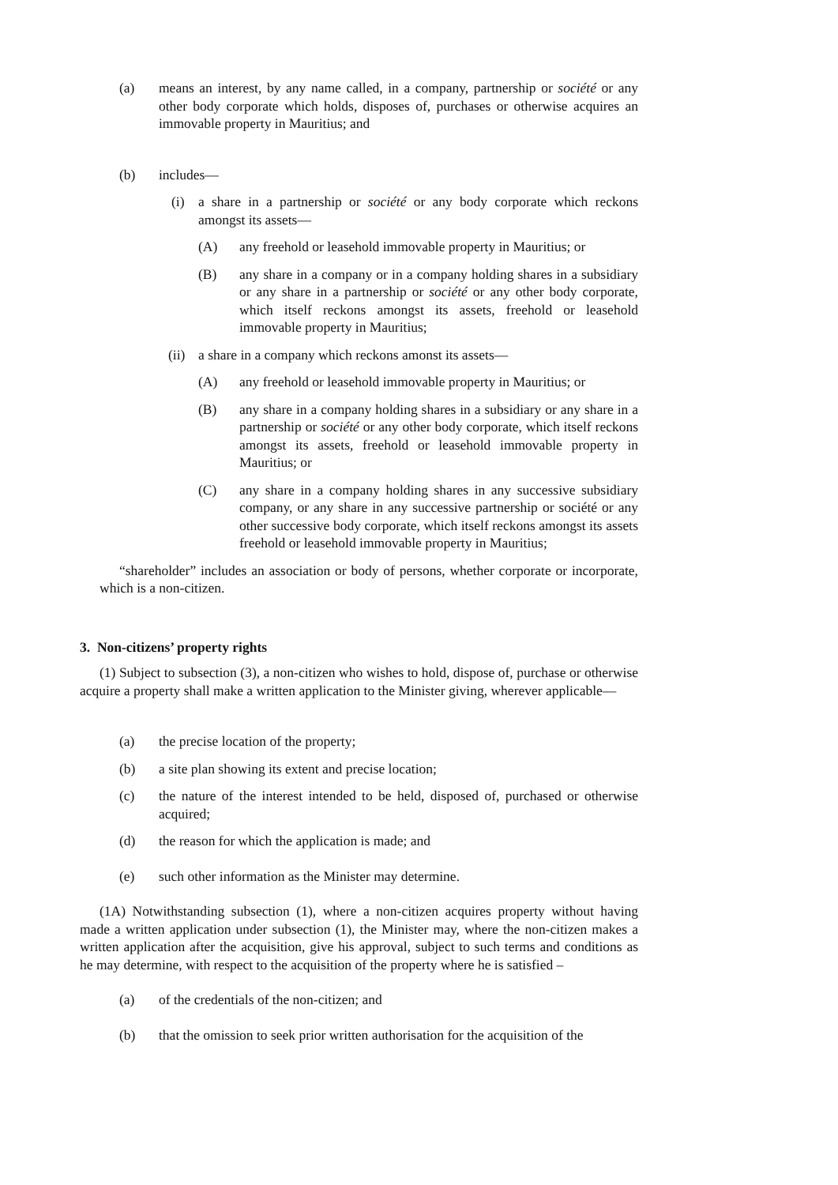(a) means an interest, by any name called, in a company, partnership or société or any other body corporate which holds, disposes of, purchases or otherwise acquires an immovable property in Mauritius; and
(b) includes—
(i) a share in a partnership or société or any body corporate which reckons amongst its assets—
(A) any freehold or leasehold immovable property in Mauritius; or
(B) any share in a company or in a company holding shares in a subsidiary or any share in a partnership or société or any other body corporate, which itself reckons amongst its assets, freehold or leasehold immovable property in Mauritius;
(ii) a share in a company which reckons amonst its assets—
(A) any freehold or leasehold immovable property in Mauritius; or
(B) any share in a company holding shares in a subsidiary or any share in a partnership or société or any other body corporate, which itself reckons amongst its assets, freehold or leasehold immovable property in Mauritius; or
(C) any share in a company holding shares in any successive subsidiary company, or any share in any successive partnership or société or any other successive body corporate, which itself reckons amongst its assets freehold or leasehold immovable property in Mauritius;
“shareholder” includes an association or body of persons, whether corporate or incorporate, which is a non-citizen.
3. Non-citizens’ property rights
(1) Subject to subsection (3), a non-citizen who wishes to hold, dispose of, purchase or otherwise acquire a property shall make a written application to the Minister giving, wherever applicable—
(a) the precise location of the property;
(b) a site plan showing its extent and precise location;
(c) the nature of the interest intended to be held, disposed of, purchased or otherwise acquired;
(d) the reason for which the application is made; and
(e) such other information as the Minister may determine.
(1A) Notwithstanding subsection (1), where a non-citizen acquires property without having made a written application under subsection (1), the Minister may, where the non-citizen makes a written application after the acquisition, give his approval, subject to such terms and conditions as he may determine, with respect to the acquisition of the property where he is satisfied –
(a) of the credentials of the non-citizen; and
(b) that the omission to seek prior written authorisation for the acquisition of the